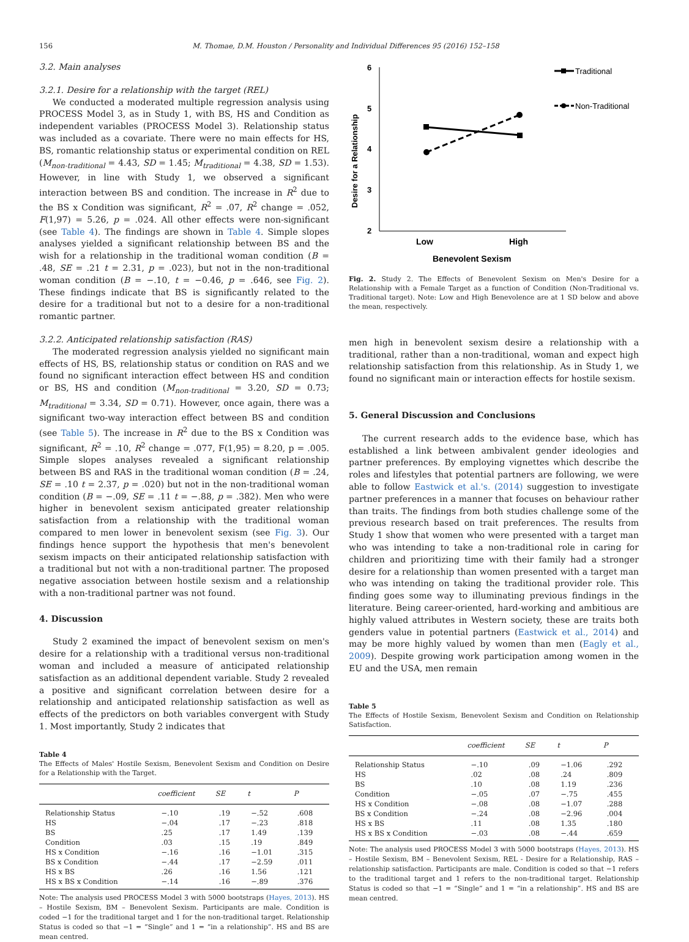156 M. Thomae, D.M. Houston / Personality and Individual Differences 95 (2016) 152–158
3.2. Main analyses
3.2.1. Desire for a relationship with the target (REL)
We conducted a moderated multiple regression analysis using PROCESS Model 3, as in Study 1, with BS, HS and Condition as independent variables (PROCESS Model 3). Relationship status was included as a covariate. There were no main effects for HS, BS, romantic relationship status or experimental condition on REL (M<sub>non-traditional</sub> = 4.43, SD = 1.45; M<sub>traditional</sub> = 4.38, SD = 1.53). However, in line with Study 1, we observed a significant interaction between BS and condition. The increase in R<sup>2</sup> due to the BS x Condition was significant, R<sup>2</sup> = .07, R<sup>2</sup> change = .052, F(1,97) = 5.26, p = .024. All other effects were non-significant (see Table 4). The findings are shown in Table 4. Simple slopes analyses yielded a significant relationship between BS and the wish for a relationship in the traditional woman condition (B = .48, SE = .21 t = 2.31, p = .023), but not in the non-traditional woman condition (B = −.10, t = −0.46, p = .646, see Fig. 2). These findings indicate that BS is significantly related to the desire for a traditional but not to a desire for a non-traditional romantic partner.
3.2.2. Anticipated relationship satisfaction (RAS)
The moderated regression analysis yielded no significant main effects of HS, BS, relationship status or condition on RAS and we found no significant interaction effect between HS and condition or BS, HS and condition (M<sub>non-traditional</sub> = 3.20, SD = 0.73; M<sub>traditional</sub> = 3.34, SD = 0.71). However, once again, there was a significant two-way interaction effect between BS and condition (see Table 5). The increase in R<sup>2</sup> due to the BS x Condition was significant, R<sup>2</sup> = .10, R<sup>2</sup> change = .077, F(1,95) = 8.20, p = .005. Simple slopes analyses revealed a significant relationship between BS and RAS in the traditional woman condition (B = .24, SE = .10 t = 2.37, p = .020) but not in the non-traditional woman condition (B = −.09, SE = .11 t = −.88, p = .382). Men who were higher in benevolent sexism anticipated greater relationship satisfaction from a relationship with the traditional woman compared to men lower in benevolent sexism (see Fig. 3). Our findings hence support the hypothesis that men's benevolent sexism impacts on their anticipated relationship satisfaction with a traditional but not with a non-traditional partner. The proposed negative association between hostile sexism and a relationship with a non-traditional partner was not found.
4. Discussion
Study 2 examined the impact of benevolent sexism on men's desire for a relationship with a traditional versus non-traditional woman and included a measure of anticipated relationship satisfaction as an additional dependent variable. Study 2 revealed a positive and significant correlation between desire for a relationship and anticipated relationship satisfaction as well as effects of the predictors on both variables convergent with Study 1. Most importantly, Study 2 indicates that
Table 4
The Effects of Males' Hostile Sexism, Benevolent Sexism and Condition on Desire for a Relationship with the Target.
| | coefficient | SE | t | P |
| --- | --- | --- | --- | --- |
| Relationship Status | −.10 | .19 | −.52 | .608 |
| HS | −.04 | .17 | −.23 | .818 |
| BS | .25 | .17 | 1.49 | .139 |
| Condition | .03 | .15 | .19 | .849 |
| HS x Condition | −.16 | .16 | −1.01 | .315 |
| BS x Condition | −.44 | .17 | −2.59 | .011 |
| HS x BS | .26 | .16 | 1.56 | .121 |
| HS x BS x Condition | −.14 | .16 | −.89 | .376 |
Note: The analysis used PROCESS Model 3 with 5000 bootstraps (Hayes, 2013). HS – Hostile Sexism, BM – Benevolent Sexism. Participants are male. Condition is coded −1 for the traditional target and 1 for the non-traditional target. Relationship Status is coded so that −1 = “Single” and 1 = “in a relationship”. HS and BS are mean centred.
6
5
4
3
2
Desire for a Relationship
Low
High
Benevolent Sexism
Traditional
Non-Traditional
Fig. 2. Study 2. The Effects of Benevolent Sexism on Men's Desire for a Relationship with a Female Target as a function of Condition (Non-Traditional vs. Traditional target). Note: Low and High Benevolence are at 1 SD below and above the mean, respectively.
men high in benevolent sexism desire a relationship with a traditional, rather than a non-traditional, woman and expect high relationship satisfaction from this relationship. As in Study 1, we found no significant main or interaction effects for hostile sexism.
5. General Discussion and Conclusions
The current research adds to the evidence base, which has established a link between ambivalent gender ideologies and partner preferences. By employing vignettes which describe the roles and lifestyles that potential partners are following, we were able to follow Eastwick et al.'s. (2014) suggestion to investigate partner preferences in a manner that focuses on behaviour rather than traits. The findings from both studies challenge some of the previous research based on trait preferences. The results from Study 1 show that women who were presented with a target man who was intending to take a non-traditional role in caring for children and prioritizing time with their family had a stronger desire for a relationship than women presented with a target man who was intending on taking the traditional provider role. This finding goes some way to illuminating previous findings in the literature. Being career-oriented, hard-working and ambitious are highly valued attributes in Western society, these are traits both genders value in potential partners (Eastwick et al., 2014) and may be more highly valued by women than men (Eagly et al., 2009). Despite growing work participation among women in the EU and the USA, men remain
Table 5
The Effects of Hostile Sexism, Benevolent Sexism and Condition on Relationship Satisfaction.
| | coefficient | SE | t | P |
| --- | --- | --- | --- | --- |
| Relationship Status | −.10 | .09 | −1.06 | .292 |
| HS | .02 | .08 | .24 | .809 |
| BS | .10 | .08 | 1.19 | .236 |
| Condition | −.05 | .07 | −.75 | .455 |
| HS x Condition | −.08 | .08 | −1.07 | .288 |
| BS x Condition | −.24 | .08 | −2.96 | .004 |
| HS x BS | .11 | .08 | 1.35 | .180 |
| HS x BS x Condition | −.03 | .08 | −.44 | .659 |
Note: The analysis used PROCESS Model 3 with 5000 bootstraps (Hayes, 2013). HS – Hostile Sexism, BM – Benevolent Sexism, REL - Desire for a Relationship, RAS – relationship satisfaction. Participants are male. Condition is coded so that −1 refers to the traditional target and 1 refers to the non-traditional target. Relationship Status is coded so that −1 = “Single” and 1 = “in a relationship”. HS and BS are mean centred.